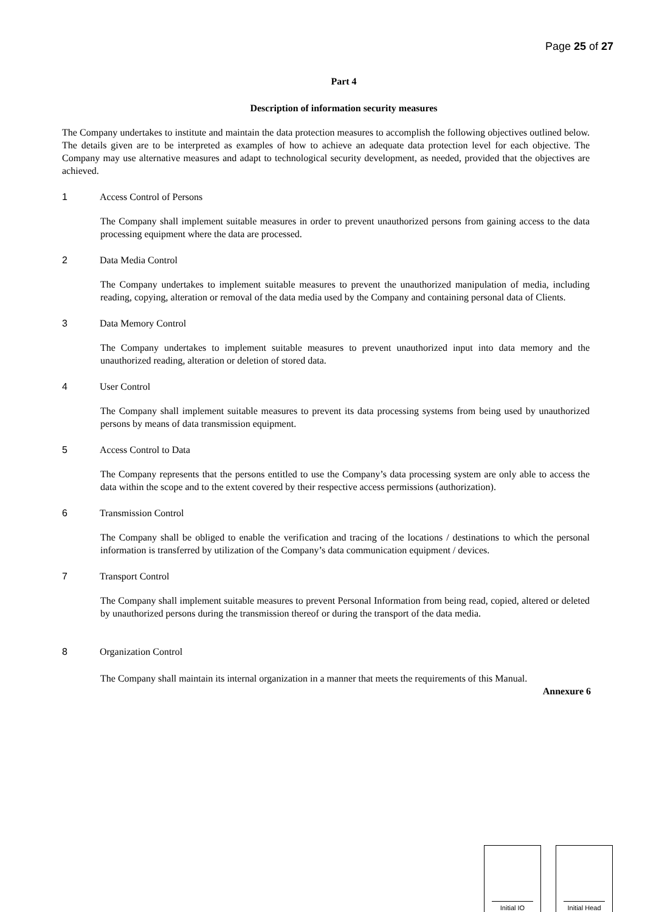Page 25 of 27
Part 4
Description of information security measures
The Company undertakes to institute and maintain the data protection measures to accomplish the following objectives outlined below. The details given are to be interpreted as examples of how to achieve an adequate data protection level for each objective. The Company may use alternative measures and adapt to technological security development, as needed, provided that the objectives are achieved.
1 Access Control of Persons
The Company shall implement suitable measures in order to prevent unauthorized persons from gaining access to the data processing equipment where the data are processed.
2 Data Media Control
The Company undertakes to implement suitable measures to prevent the unauthorized manipulation of media, including reading, copying, alteration or removal of the data media used by the Company and containing personal data of Clients.
3 Data Memory Control
The Company undertakes to implement suitable measures to prevent unauthorized input into data memory and the unauthorized reading, alteration or deletion of stored data.
4 User Control
The Company shall implement suitable measures to prevent its data processing systems from being used by unauthorized persons by means of data transmission equipment.
5 Access Control to Data
The Company represents that the persons entitled to use the Company’s data processing system are only able to access the data within the scope and to the extent covered by their respective access permissions (authorization).
6 Transmission Control
The Company shall be obliged to enable the verification and tracing of the locations / destinations to which the personal information is transferred by utilization of the Company’s data communication equipment / devices.
7 Transport Control
The Company shall implement suitable measures to prevent Personal Information from being read, copied, altered or deleted by unauthorized persons during the transmission thereof or during the transport of the data media.
8 Organization Control
The Company shall maintain its internal organization in a manner that meets the requirements of this Manual.
Annexure 6
Initial IO Initial Head